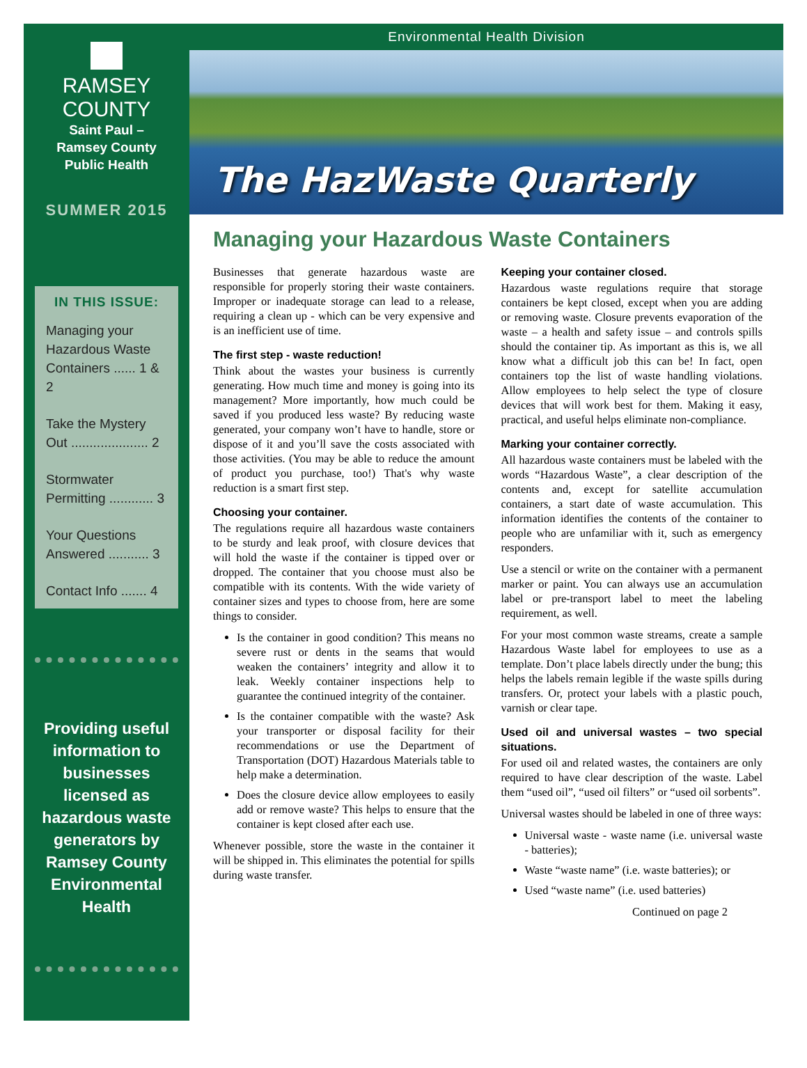RAMSEY
COUNTY
Saint Paul –
Ramsey County
Public Health
SUMMER 2015
IN THIS ISSUE:
Managing your Hazardous Waste Containers ...... 1 & 2
Take the Mystery Out ..................... 2
Stormwater Permitting ............ 3
Your Questions Answered ........... 3
Contact Info ....... 4
Providing useful information to businesses licensed as hazardous waste generators by Ramsey County Environmental Health
Environmental Health Division
The HazWaste Quarterly
Managing your Hazardous Waste Containers
Businesses that generate hazardous waste are responsible for properly storing their waste containers. Improper or inadequate storage can lead to a release, requiring a clean up - which can be very expensive and is an inefficient use of time.
The first step - waste reduction!
Think about the wastes your business is currently generating. How much time and money is going into its management? More importantly, how much could be saved if you produced less waste? By reducing waste generated, your company won’t have to handle, store or dispose of it and you’ll save the costs associated with those activities. (You may be able to reduce the amount of product you purchase, too!) That's why waste reduction is a smart first step.
Choosing your container.
The regulations require all hazardous waste containers to be sturdy and leak proof, with closure devices that will hold the waste if the container is tipped over or dropped. The container that you choose must also be compatible with its contents. With the wide variety of container sizes and types to choose from, here are some things to consider.
Is the container in good condition? This means no severe rust or dents in the seams that would weaken the containers’ integrity and allow it to leak. Weekly container inspections help to guarantee the continued integrity of the container.
Is the container compatible with the waste? Ask your transporter or disposal facility for their recommendations or use the Department of Transportation (DOT) Hazardous Materials table to help make a determination.
Does the closure device allow employees to easily add or remove waste? This helps to ensure that the container is kept closed after each use.
Whenever possible, store the waste in the container it will be shipped in. This eliminates the potential for spills during waste transfer.
Keeping your container closed.
Hazardous waste regulations require that storage containers be kept closed, except when you are adding or removing waste. Closure prevents evaporation of the waste – a health and safety issue – and controls spills should the container tip. As important as this is, we all know what a difficult job this can be! In fact, open containers top the list of waste handling violations. Allow employees to help select the type of closure devices that will work best for them. Making it easy, practical, and useful helps eliminate non-compliance.
Marking your container correctly.
All hazardous waste containers must be labeled with the words “Hazardous Waste”, a clear description of the contents and, except for satellite accumulation containers, a start date of waste accumulation. This information identifies the contents of the container to people who are unfamiliar with it, such as emergency responders.
Use a stencil or write on the container with a permanent marker or paint. You can always use an accumulation label or pre-transport label to meet the labeling requirement, as well.
For your most common waste streams, create a sample Hazardous Waste label for employees to use as a template. Don’t place labels directly under the bung; this helps the labels remain legible if the waste spills during transfers. Or, protect your labels with a plastic pouch, varnish or clear tape.
Used oil and universal wastes – two special situations.
For used oil and related wastes, the containers are only required to have clear description of the waste. Label them “used oil”, “used oil filters” or “used oil sorbents”.
Universal wastes should be labeled in one of three ways:
Universal waste - waste name (i.e. universal waste - batteries);
Waste “waste name” (i.e. waste batteries); or
Used “waste name” (i.e. used batteries)
Continued on page 2